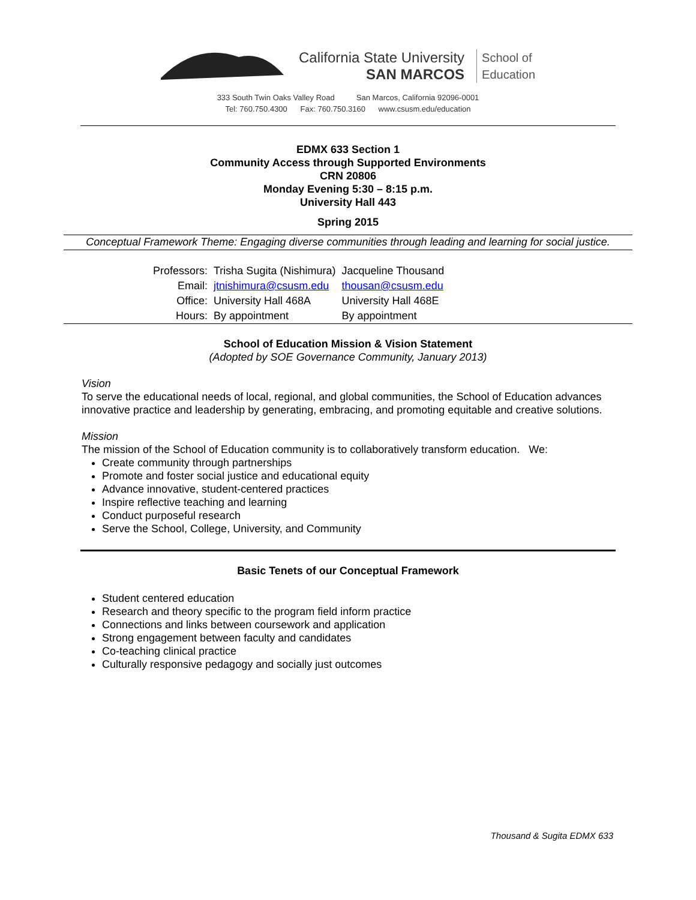California State University
SAN MARCOS
School of
Education
333 South Twin Oaks Valley Road San Marcos, California 92096-0001
Tel: 760.750.4300 Fax: 760.750.3160 www.csusm.edu/education
EDMX 633 Section 1
Community Access through Supported Environments
CRN 20806
Monday Evening 5:30 – 8:15 p.m.
University Hall 443
Spring 2015
Conceptual Framework Theme: Engaging diverse communities through leading and learning for social justice.
| Professors: | Trisha Sugita (Nishimura) | Jacqueline Thousand |
| Email: | jtnishimura@csusm.edu | thousan@csusm.edu |
| Office: | University Hall 468A | University Hall 468E |
| Hours: | By appointment | By appointment |
School of Education Mission & Vision Statement
(Adopted by SOE Governance Community, January 2013)
Vision
To serve the educational needs of local, regional, and global communities, the School of Education advances innovative practice and leadership by generating, embracing, and promoting equitable and creative solutions.
Mission
The mission of the School of Education community is to collaboratively transform education. We:
Create community through partnerships
Promote and foster social justice and educational equity
Advance innovative, student-centered practices
Inspire reflective teaching and learning
Conduct purposeful research
Serve the School, College, University, and Community
Basic Tenets of our Conceptual Framework
Student centered education
Research and theory specific to the program field inform practice
Connections and links between coursework and application
Strong engagement between faculty and candidates
Co-teaching clinical practice
Culturally responsive pedagogy and socially just outcomes
Thousand & Sugita EDMX 633